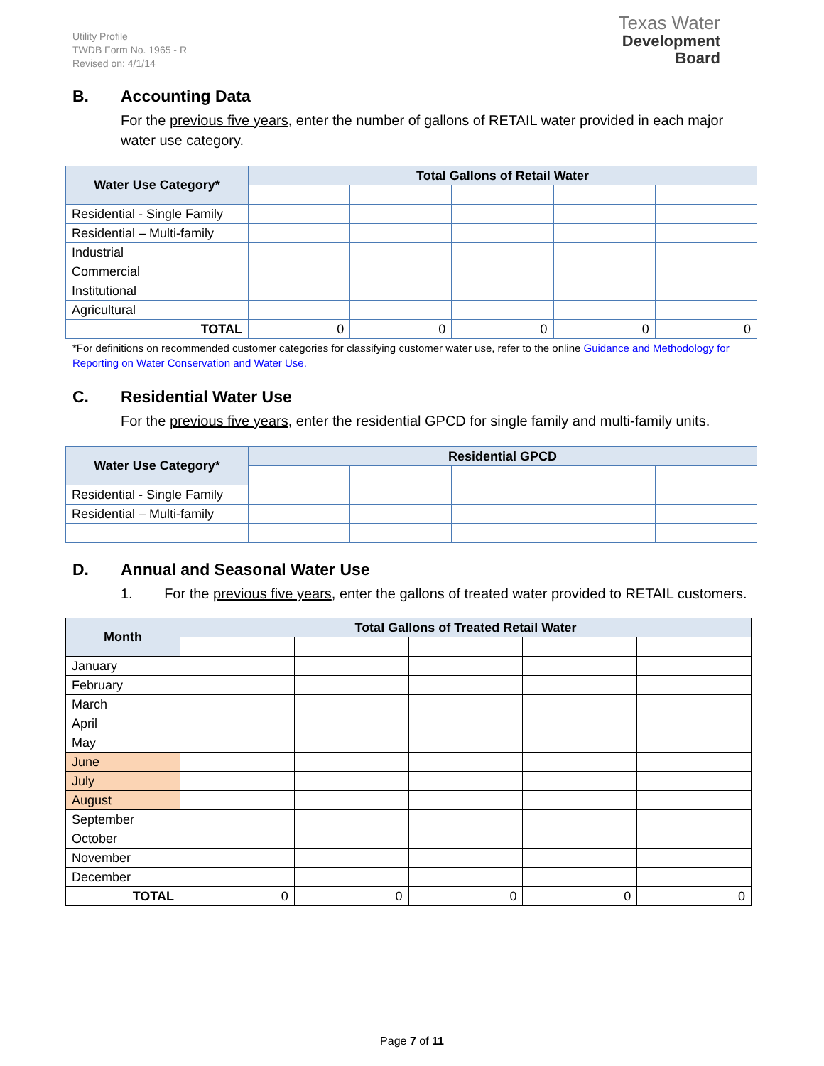Utility Profile
TWDB Form No. 1965 - R
Revised on: 4/1/14
Texas Water
Development Board
B. Accounting Data
For the previous five years, enter the number of gallons of RETAIL water provided in each major water use category.
| Water Use Category* | Total Gallons of Retail Water | | | | |
| --- | --- | --- | --- | --- | --- |
| Residential - Single Family | | | | | |
| Residential – Multi-family | | | | | |
| Industrial | | | | | |
| Commercial | | | | | |
| Institutional | | | | | |
| Agricultural | | | | | |
| TOTAL | 0 | 0 | 0 | 0 | 0 |
*For definitions on recommended customer categories for classifying customer water use, refer to the online Guidance and Methodology for Reporting on Water Conservation and Water Use.
C. Residential Water Use
For the previous five years, enter the residential GPCD for single family and multi-family units.
| Water Use Category* | Residential GPCD | | | | |
| --- | --- | --- | --- | --- | --- |
| Residential - Single Family | | | | | |
| Residential – Multi-family | | | | | |
D. Annual and Seasonal Water Use
1. For the previous five years, enter the gallons of treated water provided to RETAIL customers.
| Month | Total Gallons of Treated Retail Water | | | | |
| --- | --- | --- | --- | --- | --- |
| January | | | | | |
| February | | | | | |
| March | | | | | |
| April | | | | | |
| May | | | | | |
| June | | | | | |
| July | | | | | |
| August | | | | | |
| September | | | | | |
| October | | | | | |
| November | | | | | |
| December | | | | | |
| TOTAL | 0 | 0 | 0 | 0 | 0 |
Page 7 of 11